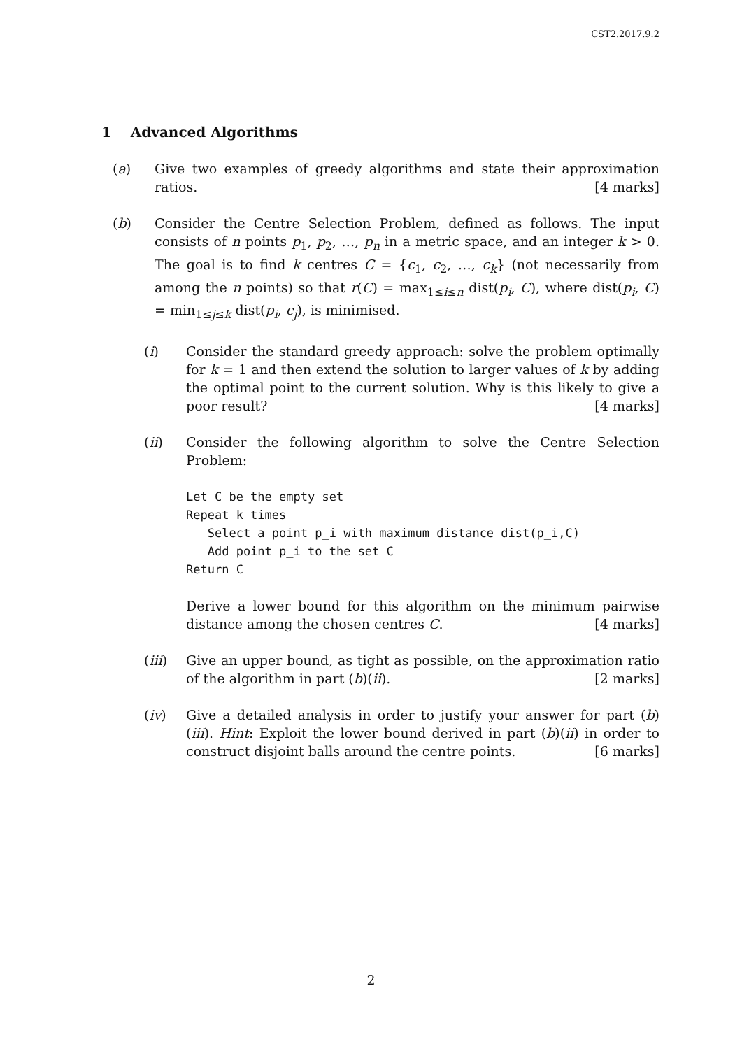CST2.2017.9.2
1 Advanced Algorithms
(a) Give two examples of greedy algorithms and state their approximation ratios. [4 marks]
(b) Consider the Centre Selection Problem, defined as follows. The input consists of n points p<sub>1</sub>, p<sub>2</sub>, …, p<sub>n</sub> in a metric space, and an integer k > 0. The goal is to find k centres C = {c<sub>1</sub>, c<sub>2</sub>, …, c<sub>k</sub>} (not necessarily from among the n points) so that r(C) = max<sub>1≤i≤n</sub> dist(p<sub>i</sub>, C), where dist(p<sub>i</sub>, C) = min<sub>1≤j≤k</sub> dist(p<sub>i</sub>, c<sub>j</sub>), is minimised.
(i) Consider the standard greedy approach: solve the problem optimally for k = 1 and then extend the solution to larger values of k by adding the optimal point to the current solution. Why is this likely to give a poor result? [4 marks]
(ii) Consider the following algorithm to solve the Centre Selection Problem:
Let C be the empty set
Repeat k times
   Select a point p_i with maximum distance dist(p_i,C)
   Add point p_i to the set C
Return C
Derive a lower bound for this algorithm on the minimum pairwise distance among the chosen centres C. [4 marks]
(iii) Give an upper bound, as tight as possible, on the approximation ratio of the algorithm in part (b)(ii). [2 marks]
(iv) Give a detailed analysis in order to justify your answer for part (b)(iii). Hint: Exploit the lower bound derived in part (b)(ii) in order to construct disjoint balls around the centre points. [6 marks]
2